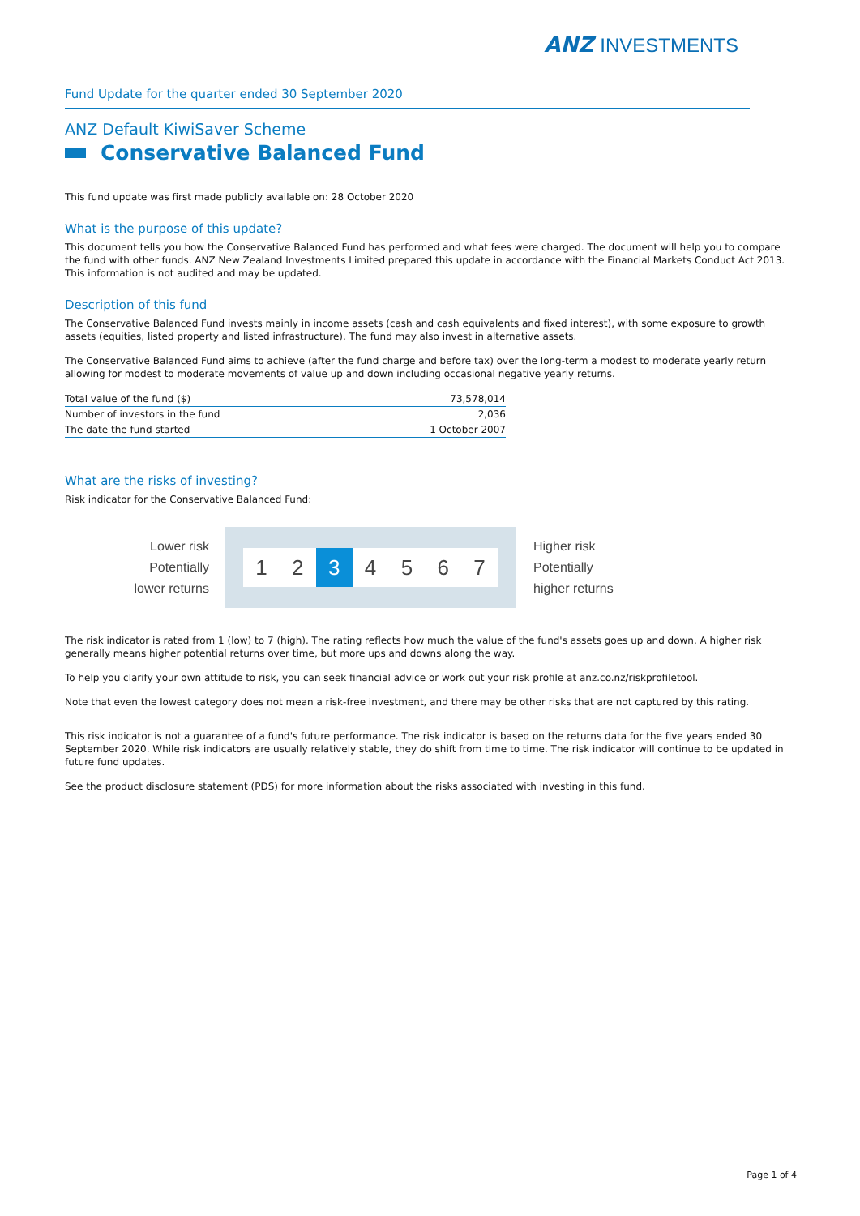ANZ INVESTMENTS
Fund Update for the quarter ended 30 September 2020
ANZ Default KiwiSaver Scheme
Conservative Balanced Fund
This fund update was first made publicly available on: 28 October 2020
What is the purpose of this update?
This document tells you how the Conservative Balanced Fund has performed and what fees were charged. The document will help you to compare the fund with other funds. ANZ New Zealand Investments Limited prepared this update in accordance with the Financial Markets Conduct Act 2013. This information is not audited and may be updated.
Description of this fund
The Conservative Balanced Fund invests mainly in income assets (cash and cash equivalents and fixed interest), with some exposure to growth assets (equities, listed property and listed infrastructure). The fund may also invest in alternative assets.
The Conservative Balanced Fund aims to achieve (after the fund charge and before tax) over the long-term a modest to moderate yearly return allowing for modest to moderate movements of value up and down including occasional negative yearly returns.
| Total value of the fund ($) | 73,578,014 |
| Number of investors in the fund | 2,036 |
| The date the fund started | 1 October 2007 |
What are the risks of investing?
Risk indicator for the Conservative Balanced Fund:
Lower risk
Potentially
lower returns
1 2 3 4 5 6 7
Higher risk
Potentially
higher returns
The risk indicator is rated from 1 (low) to 7 (high). The rating reflects how much the value of the fund's assets goes up and down. A higher risk generally means higher potential returns over time, but more ups and downs along the way.
To help you clarify your own attitude to risk, you can seek financial advice or work out your risk profile at anz.co.nz/riskprofiletool.
Note that even the lowest category does not mean a risk-free investment, and there may be other risks that are not captured by this rating.
This risk indicator is not a guarantee of a fund's future performance. The risk indicator is based on the returns data for the five years ended 30 September 2020. While risk indicators are usually relatively stable, they do shift from time to time. The risk indicator will continue to be updated in future fund updates.
See the product disclosure statement (PDS) for more information about the risks associated with investing in this fund.
Page 1 of 4